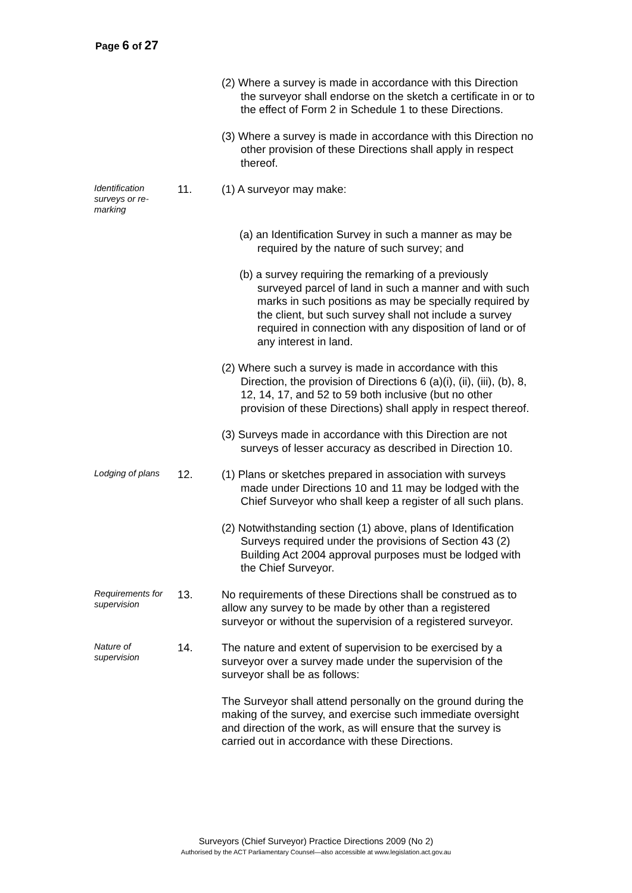Page 6 of 27
(2) Where a survey is made in accordance with this Direction the surveyor shall endorse on the sketch a certificate in or to the effect of Form 2 in Schedule 1 to these Directions.
(3) Where a survey is made in accordance with this Direction no other provision of these Directions shall apply in respect thereof.
Identification surveys or re-marking
11. (1) A surveyor may make:
(a) an Identification Survey in such a manner as may be required by the nature of such survey; and
(b) a survey requiring the remarking of a previously surveyed parcel of land in such a manner and with such marks in such positions as may be specially required by the client, but such survey shall not include a survey required in connection with any disposition of land or of any interest in land.
(2) Where such a survey is made in accordance with this Direction, the provision of Directions 6 (a)(i), (ii), (iii), (b), 8, 12, 14, 17, and 52 to 59 both inclusive (but no other provision of these Directions) shall apply in respect thereof.
(3) Surveys made in accordance with this Direction are not surveys of lesser accuracy as described in Direction 10.
Lodging of plans
12. (1) Plans or sketches prepared in association with surveys made under Directions 10 and 11 may be lodged with the Chief Surveyor who shall keep a register of all such plans.
(2) Notwithstanding section (1) above, plans of Identification Surveys required under the provisions of Section 43 (2) Building Act 2004 approval purposes must be lodged with the Chief Surveyor.
Requirements for supervision
13. No requirements of these Directions shall be construed as to allow any survey to be made by other than a registered surveyor or without the supervision of a registered surveyor.
Nature of supervision
14. The nature and extent of supervision to be exercised by a surveyor over a survey made under the supervision of the surveyor shall be as follows:
The Surveyor shall attend personally on the ground during the making of the survey, and exercise such immediate oversight and direction of the work, as will ensure that the survey is carried out in accordance with these Directions.
Surveyors (Chief Surveyor) Practice Directions 2009 (No 2)
Authorised by the ACT Parliamentary Counsel—also accessible at www.legislation.act.gov.au